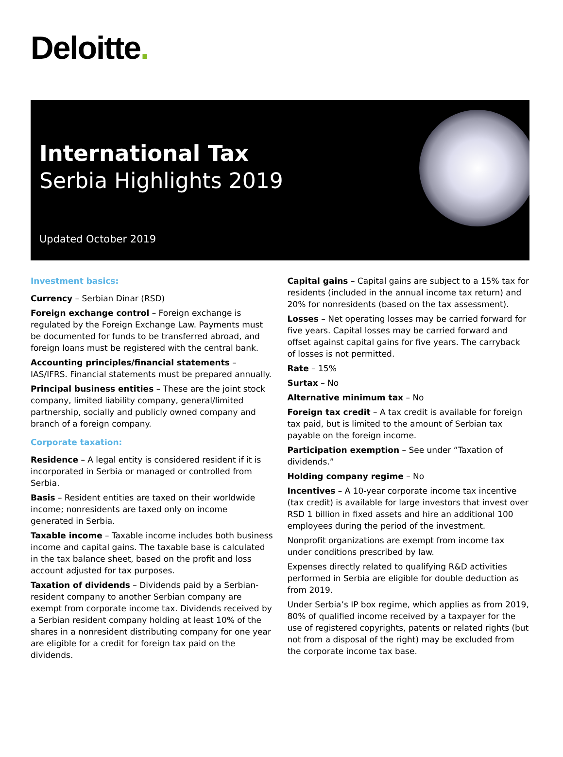Deloitte.
International Tax
Serbia Highlights 2019
Updated October 2019
Investment basics:
Currency – Serbian Dinar (RSD)
Foreign exchange control – Foreign exchange is regulated by the Foreign Exchange Law. Payments must be documented for funds to be transferred abroad, and foreign loans must be registered with the central bank.
Accounting principles/financial statements – IAS/IFRS. Financial statements must be prepared annually.
Principal business entities – These are the joint stock company, limited liability company, general/limited partnership, socially and publicly owned company and branch of a foreign company.
Corporate taxation:
Residence – A legal entity is considered resident if it is incorporated in Serbia or managed or controlled from Serbia.
Basis – Resident entities are taxed on their worldwide income; nonresidents are taxed only on income generated in Serbia.
Taxable income – Taxable income includes both business income and capital gains. The taxable base is calculated in the tax balance sheet, based on the profit and loss account adjusted for tax purposes.
Taxation of dividends – Dividends paid by a Serbian-resident company to another Serbian company are exempt from corporate income tax. Dividends received by a Serbian resident company holding at least 10% of the shares in a nonresident distributing company for one year are eligible for a credit for foreign tax paid on the dividends.
Capital gains – Capital gains are subject to a 15% tax for residents (included in the annual income tax return) and 20% for nonresidents (based on the tax assessment).
Losses – Net operating losses may be carried forward for five years. Capital losses may be carried forward and offset against capital gains for five years. The carryback of losses is not permitted.
Rate – 15%
Surtax – No
Alternative minimum tax – No
Foreign tax credit – A tax credit is available for foreign tax paid, but is limited to the amount of Serbian tax payable on the foreign income.
Participation exemption – See under “Taxation of dividends.”
Holding company regime – No
Incentives – A 10-year corporate income tax incentive (tax credit) is available for large investors that invest over RSD 1 billion in fixed assets and hire an additional 100 employees during the period of the investment.
Nonprofit organizations are exempt from income tax under conditions prescribed by law.
Expenses directly related to qualifying R&D activities performed in Serbia are eligible for double deduction as from 2019.
Under Serbia’s IP box regime, which applies as from 2019, 80% of qualified income received by a taxpayer for the use of registered copyrights, patents or related rights (but not from a disposal of the right) may be excluded from the corporate income tax base.